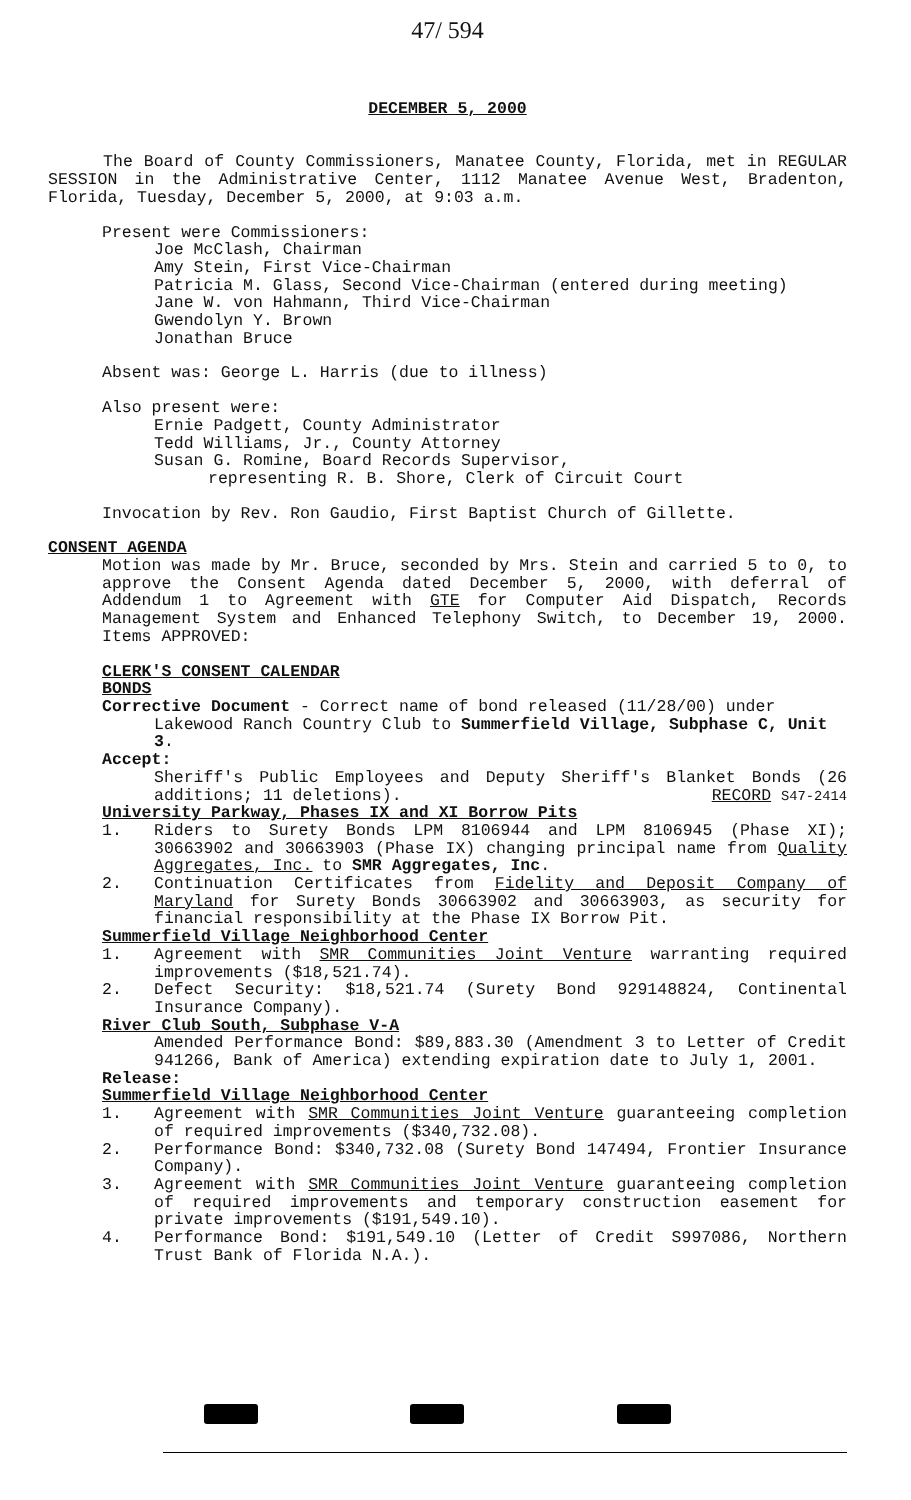47/ 594
DECEMBER 5, 2000
The Board of County Commissioners, Manatee County, Florida, met in REGULAR SESSION in the Administrative Center, 1112 Manatee Avenue West, Bradenton, Florida, Tuesday, December 5, 2000, at 9:03 a.m.
Present were Commissioners:
Joe McClash, Chairman
Amy Stein, First Vice-Chairman
Patricia M. Glass, Second Vice-Chairman (entered during meeting)
Jane W. von Hahmann, Third Vice-Chairman
Gwendolyn Y. Brown
Jonathan Bruce
Absent was: George L. Harris (due to illness)
Also present were:
Ernie Padgett, County Administrator
Tedd Williams, Jr., County Attorney
Susan G. Romine, Board Records Supervisor,
representing R. B. Shore, Clerk of Circuit Court
Invocation by Rev. Ron Gaudio, First Baptist Church of Gillette.
CONSENT AGENDA
Motion was made by Mr. Bruce, seconded by Mrs. Stein and carried 5 to 0, to approve the Consent Agenda dated December 5, 2000, with deferral of Addendum 1 to Agreement with GTE for Computer Aid Dispatch, Records Management System and Enhanced Telephony Switch, to December 19, 2000. Items APPROVED:
CLERK'S CONSENT CALENDAR
BONDS
Corrective Document - Correct name of bond released (11/28/00) under
Lakewood Ranch Country Club to Summerfield Village, Subphase C, Unit 3.
Accept:
Sheriff's Public Employees and Deputy Sheriff's Blanket Bonds (26 additions; 11 deletions). RECORD S47-2414
University Parkway, Phases IX and XI Borrow Pits
1. Riders to Surety Bonds LPM 8106944 and LPM 8106945 (Phase XI); 30663902 and 30663903 (Phase IX) changing principal name from Quality Aggregates, Inc. to SMR Aggregates, Inc.
2. Continuation Certificates from Fidelity and Deposit Company of Maryland for Surety Bonds 30663902 and 30663903, as security for financial responsibility at the Phase IX Borrow Pit.
Summerfield Village Neighborhood Center
1. Agreement with SMR Communities Joint Venture warranting required improvements ($18,521.74).
2. Defect Security: $18,521.74 (Surety Bond 929148824, Continental Insurance Company).
River Club South, Subphase V-A
Amended Performance Bond: $89,883.30 (Amendment 3 to Letter of Credit 941266, Bank of America) extending expiration date to July 1, 2001.
Release:
Summerfield Village Neighborhood Center
1. Agreement with SMR Communities Joint Venture guaranteeing completion of required improvements ($340,732.08).
2. Performance Bond: $340,732.08 (Surety Bond 147494, Frontier Insurance Company).
3. Agreement with SMR Communities Joint Venture guaranteeing completion of required improvements and temporary construction easement for private improvements ($191,549.10).
4. Performance Bond: $191,549.10 (Letter of Credit S997086, Northern Trust Bank of Florida N.A.).